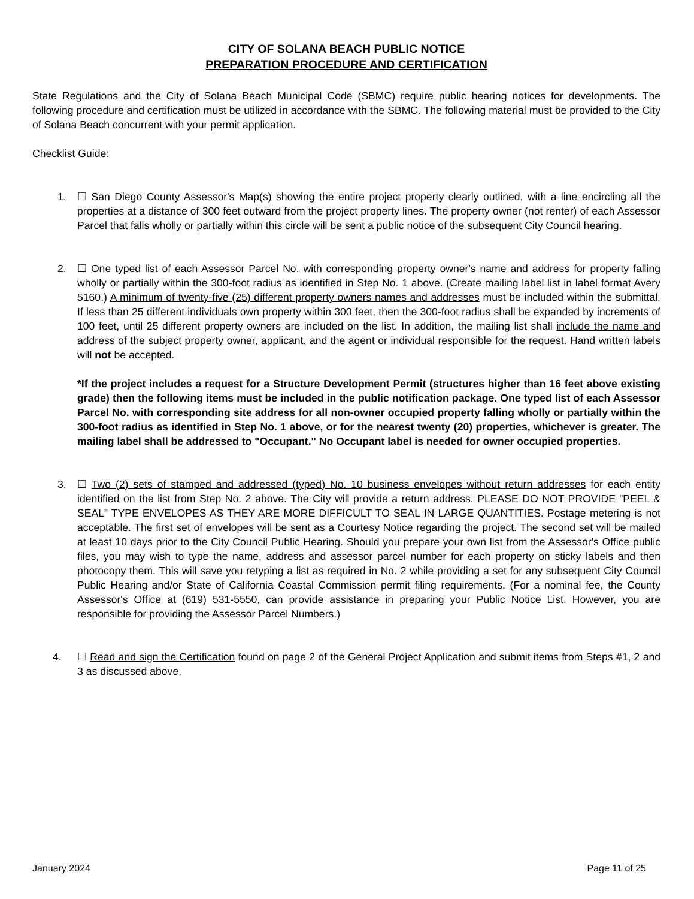CITY OF SOLANA BEACH PUBLIC NOTICE
PREPARATION PROCEDURE AND CERTIFICATION
State Regulations and the City of Solana Beach Municipal Code (SBMC) require public hearing notices for developments. The following procedure and certification must be utilized in accordance with the SBMC. The following material must be provided to the City of Solana Beach concurrent with your permit application.
Checklist Guide:
1. ☐ San Diego County Assessor's Map(s) showing the entire project property clearly outlined, with a line encircling all the properties at a distance of 300 feet outward from the project property lines. The property owner (not renter) of each Assessor Parcel that falls wholly or partially within this circle will be sent a public notice of the subsequent City Council hearing.
2. ☐ One typed list of each Assessor Parcel No. with corresponding property owner's name and address for property falling wholly or partially within the 300-foot radius as identified in Step No. 1 above. (Create mailing label list in label format Avery 5160.) A minimum of twenty-five (25) different property owners names and addresses must be included within the submittal. If less than 25 different individuals own property within 300 feet, then the 300-foot radius shall be expanded by increments of 100 feet, until 25 different property owners are included on the list. In addition, the mailing list shall include the name and address of the subject property owner, applicant, and the agent or individual responsible for the request. Hand written labels will not be accepted.
*If the project includes a request for a Structure Development Permit (structures higher than 16 feet above existing grade) then the following items must be included in the public notification package. One typed list of each Assessor Parcel No. with corresponding site address for all non-owner occupied property falling wholly or partially within the 300-foot radius as identified in Step No. 1 above, or for the nearest twenty (20) properties, whichever is greater. The mailing label shall be addressed to "Occupant." No Occupant label is needed for owner occupied properties.
3. ☐ Two (2) sets of stamped and addressed (typed) No. 10 business envelopes without return addresses for each entity identified on the list from Step No. 2 above. The City will provide a return address. PLEASE DO NOT PROVIDE “PEEL & SEAL” TYPE ENVELOPES AS THEY ARE MORE DIFFICULT TO SEAL IN LARGE QUANTITIES. Postage metering is not acceptable. The first set of envelopes will be sent as a Courtesy Notice regarding the project. The second set will be mailed at least 10 days prior to the City Council Public Hearing. Should you prepare your own list from the Assessor's Office public files, you may wish to type the name, address and assessor parcel number for each property on sticky labels and then photocopy them. This will save you retyping a list as required in No. 2 while providing a set for any subsequent City Council Public Hearing and/or State of California Coastal Commission permit filing requirements. (For a nominal fee, the County Assessor's Office at (619) 531-5550, can provide assistance in preparing your Public Notice List. However, you are responsible for providing the Assessor Parcel Numbers.)
4. ☐ Read and sign the Certification found on page 2 of the General Project Application and submit items from Steps #1, 2 and 3 as discussed above.
January 2024 Page 11 of 25